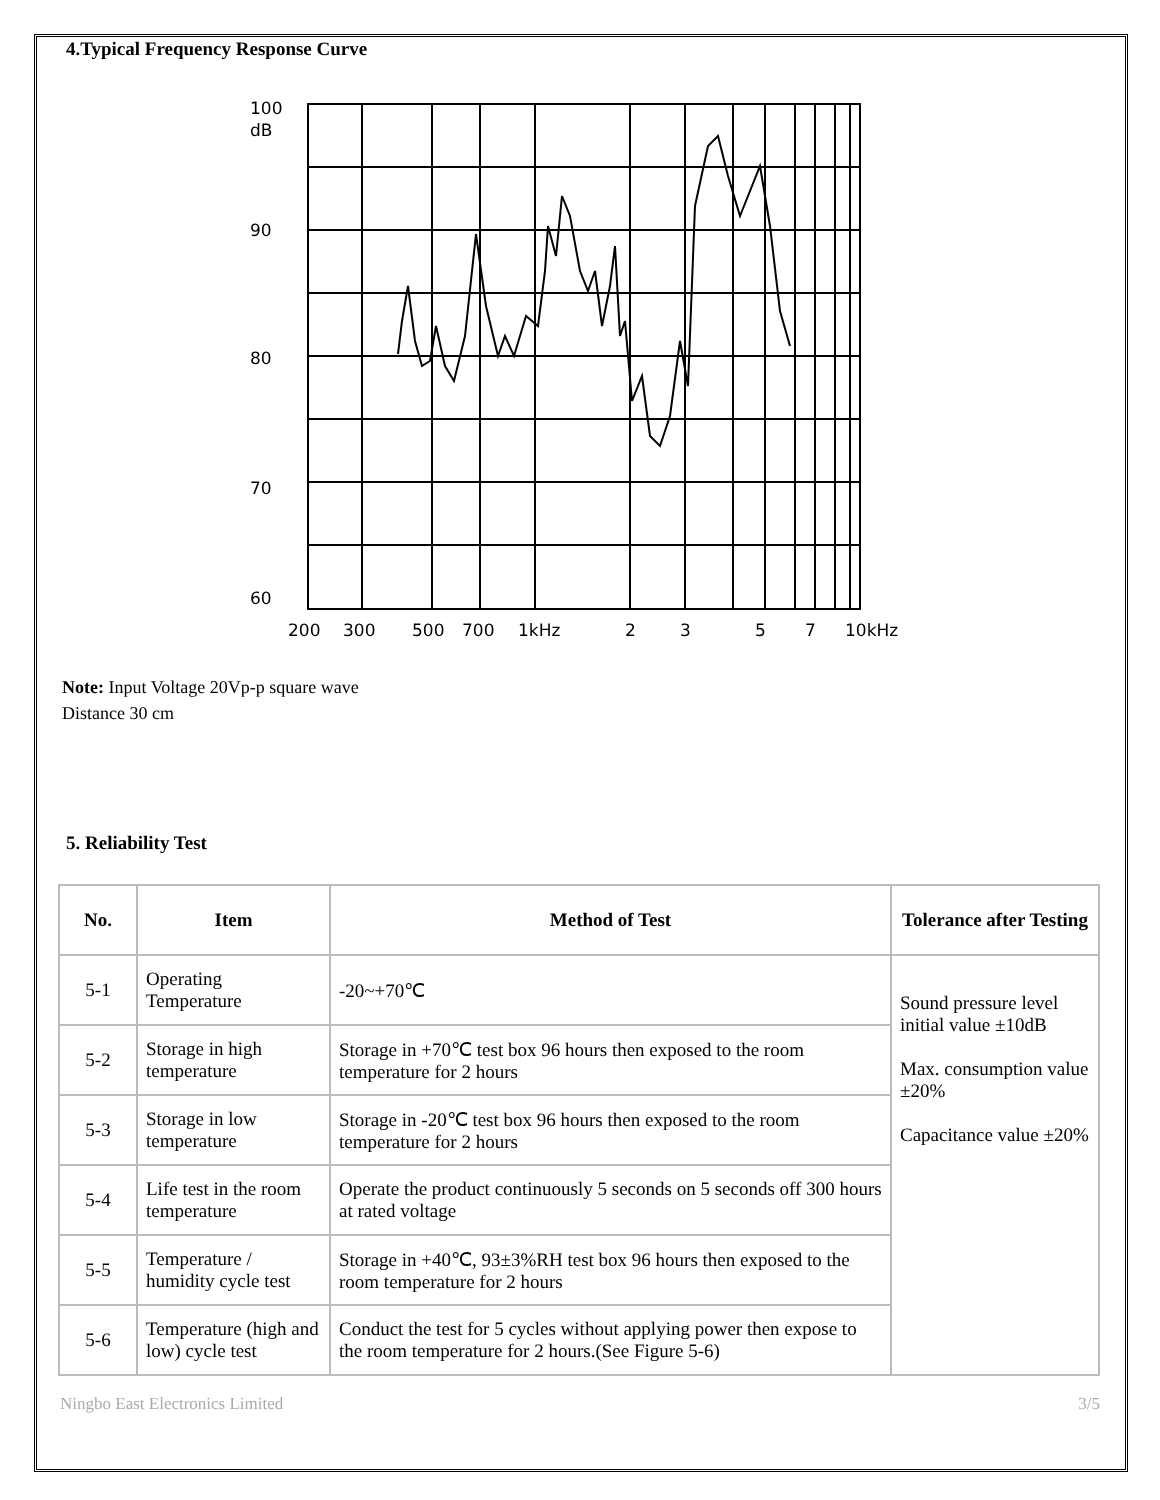4.Typical Frequency Response Curve
100
dB
90
80
70
60
200
300
500
700
1kHz
2
3
5
7
10kHz
Note: Input Voltage 20Vp-p square wave
Distance 30 cm
5. Reliability Test
| No. | Item | Method of Test | Tolerance after Testing |
| --- | --- | --- | --- |
| 5-1 | Operating Temperature | -20~+70℃ | Sound pressure level initial value ±10dB Max. consumption value ±20% Capacitance value ±20% |
| 5-2 | Storage in high temperature | Storage in +70℃ test box 96 hours then exposed to the room temperature for 2 hours | |
| 5-3 | Storage in low temperature | Storage in -20℃ test box 96 hours then exposed to the room temperature for 2 hours | |
| 5-4 | Life test in the room temperature | Operate the product continuously 5 seconds on 5 seconds off 300 hours at rated voltage | |
| 5-5 | Temperature / humidity cycle test | Storage in +40℃, 93±3%RH test box 96 hours then exposed to the room temperature for 2 hours | |
| 5-6 | Temperature (high and low) cycle test | Conduct the test for 5 cycles without applying power then expose to the room temperature for 2 hours.(See Figure 5-6) | |
Ningbo East Electronics Limited 3/5